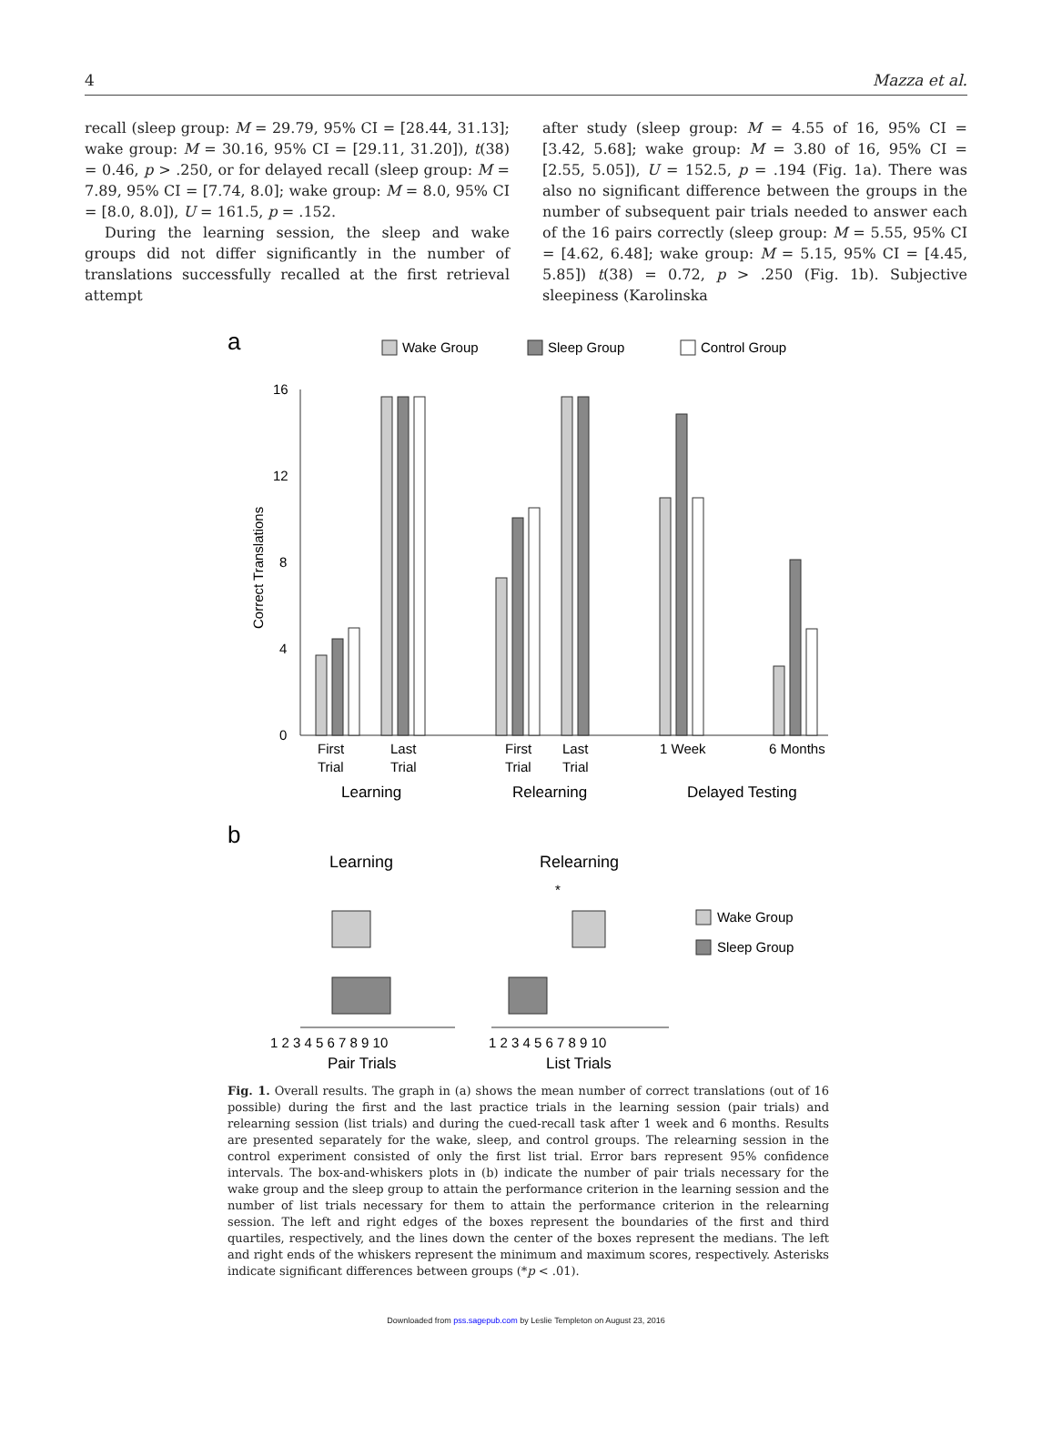4 Mazza et al.
recall (sleep group: M = 29.79, 95% CI = [28.44, 31.13]; wake group: M = 30.16, 95% CI = [29.11, 31.20]), t(38) = 0.46, p > .250, or for delayed recall (sleep group: M = 7.89, 95% CI = [7.74, 8.0]; wake group: M = 8.0, 95% CI = [8.0, 8.0]), U = 161.5, p = .152.
During the learning session, the sleep and wake groups did not differ significantly in the number of translations successfully recalled at the first retrieval attempt
after study (sleep group: M = 4.55 of 16, 95% CI = [3.42, 5.68]; wake group: M = 3.80 of 16, 95% CI = [2.55, 5.05]), U = 152.5, p = .194 (Fig. 1a). There was also no significant difference between the groups in the number of subsequent pair trials needed to answer each of the 16 pairs correctly (sleep group: M = 5.55, 95% CI = [4.62, 6.48]; wake group: M = 5.15, 95% CI = [4.45, 5.85]) t(38) = 0.72, p > .250 (Fig. 1b). Subjective sleepiness (Karolinska
a
Wake Group
Sleep Group
Control Group
16
12
8
4
0
Correct Translations
First
Trial
Last
Trial
First
Trial
Last
Trial
1 Week
6 Months
Learning
Relearning
Delayed Testing
b
Learning
Relearning
*
Wake Group
Sleep Group
1 2 3 4 5 6 7 8 9 10
1 2 3 4 5 6 7 8 9 10
Pair Trials
List Trials
Fig. 1. Overall results. The graph in (a) shows the mean number of correct translations (out of 16 possible) during the first and the last practice trials in the learning session (pair trials) and relearning session (list trials) and during the cued-recall task after 1 week and 6 months. Results are presented separately for the wake, sleep, and control groups. The relearning session in the control experiment consisted of only the first list trial. Error bars represent 95% confidence intervals. The box-and-whiskers plots in (b) indicate the number of pair trials necessary for the wake group and the sleep group to attain the performance criterion in the learning session and the number of list trials necessary for them to attain the performance criterion in the relearning session. The left and right edges of the boxes represent the boundaries of the first and third quartiles, respectively, and the lines down the center of the boxes represent the medians. The left and right ends of the whiskers represent the minimum and maximum scores, respectively. Asterisks indicate significant differences between groups (*p < .01).
Downloaded from pss.sagepub.com by Leslie Templeton on August 23, 2016